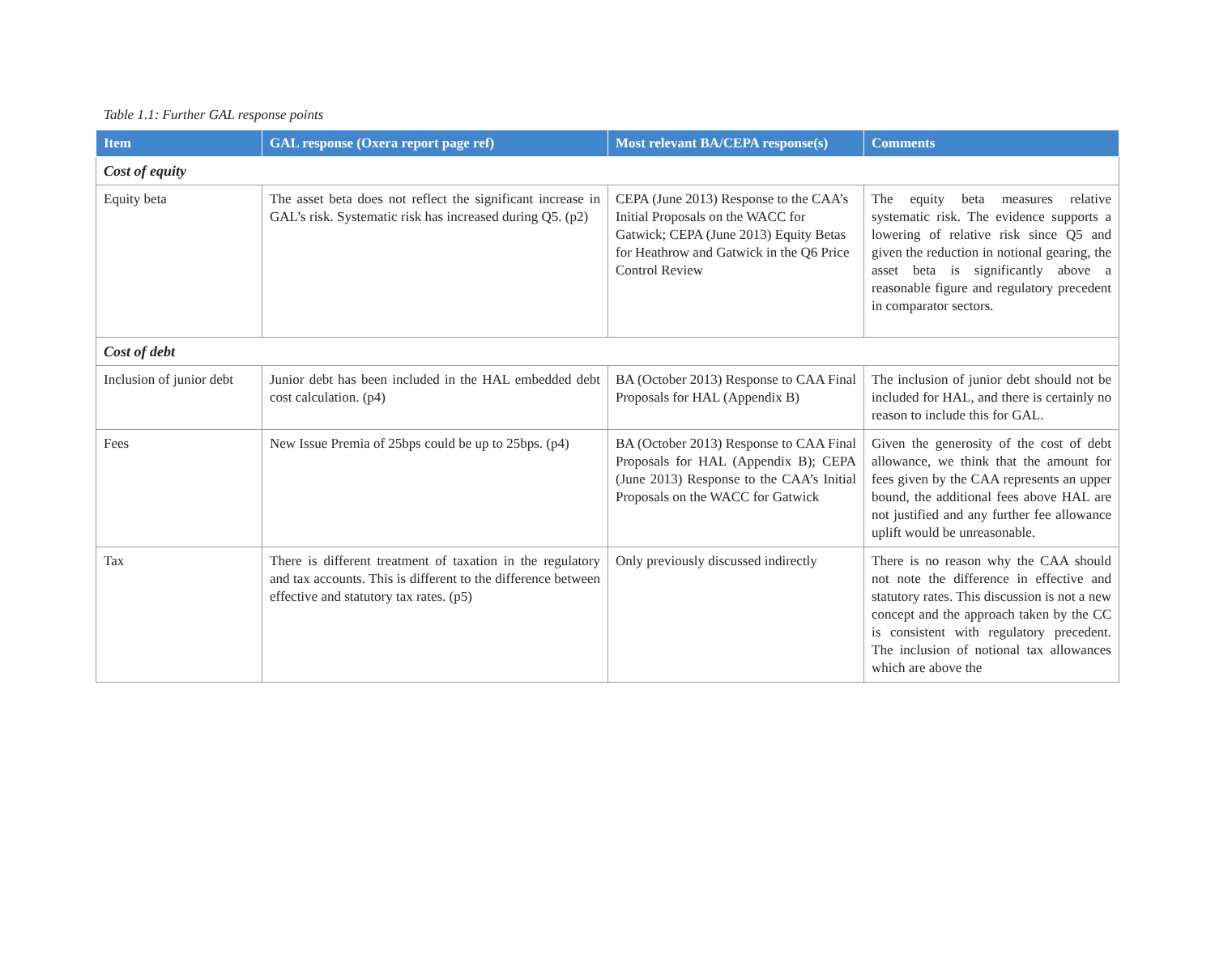Table 1.1: Further GAL response points
| Item | GAL response (Oxera report page ref) | Most relevant BA/CEPA response(s) | Comments |
| --- | --- | --- | --- |
| Cost of equity | | | |
| Equity beta | The asset beta does not reflect the significant increase in GAL’s risk. Systematic risk has increased during Q5. (p2) | CEPA (June 2013) Response to the CAA’s Initial Proposals on the WACC for Gatwick; CEPA (June 2013) Equity Betas for Heathrow and Gatwick in the Q6 Price Control Review | The equity beta measures relative systematic risk. The evidence supports a lowering of relative risk since Q5 and given the reduction in notional gearing, the asset beta is significantly above a reasonable figure and regulatory precedent in comparator sectors. |
| Cost of debt | | | |
| Inclusion of junior debt | Junior debt has been included in the HAL embedded debt cost calculation. (p4) | BA (October 2013) Response to CAA Final Proposals for HAL (Appendix B) | The inclusion of junior debt should not be included for HAL, and there is certainly no reason to include this for GAL. |
| Fees | New Issue Premia of 25bps could be up to 25bps. (p4) | BA (October 2013) Response to CAA Final Proposals for HAL (Appendix B); CEPA (June 2013) Response to the CAA’s Initial Proposals on the WACC for Gatwick | Given the generosity of the cost of debt allowance, we think that the amount for fees given by the CAA represents an upper bound, the additional fees above HAL are not justified and any further fee allowance uplift would be unreasonable. |
| Tax | There is different treatment of taxation in the regulatory and tax accounts. This is different to the difference between effective and statutory tax rates. (p5) | Only previously discussed indirectly | There is no reason why the CAA should not note the difference in effective and statutory rates. This discussion is not a new concept and the approach taken by the CC is consistent with regulatory precedent. The inclusion of notional tax allowances which are above the |